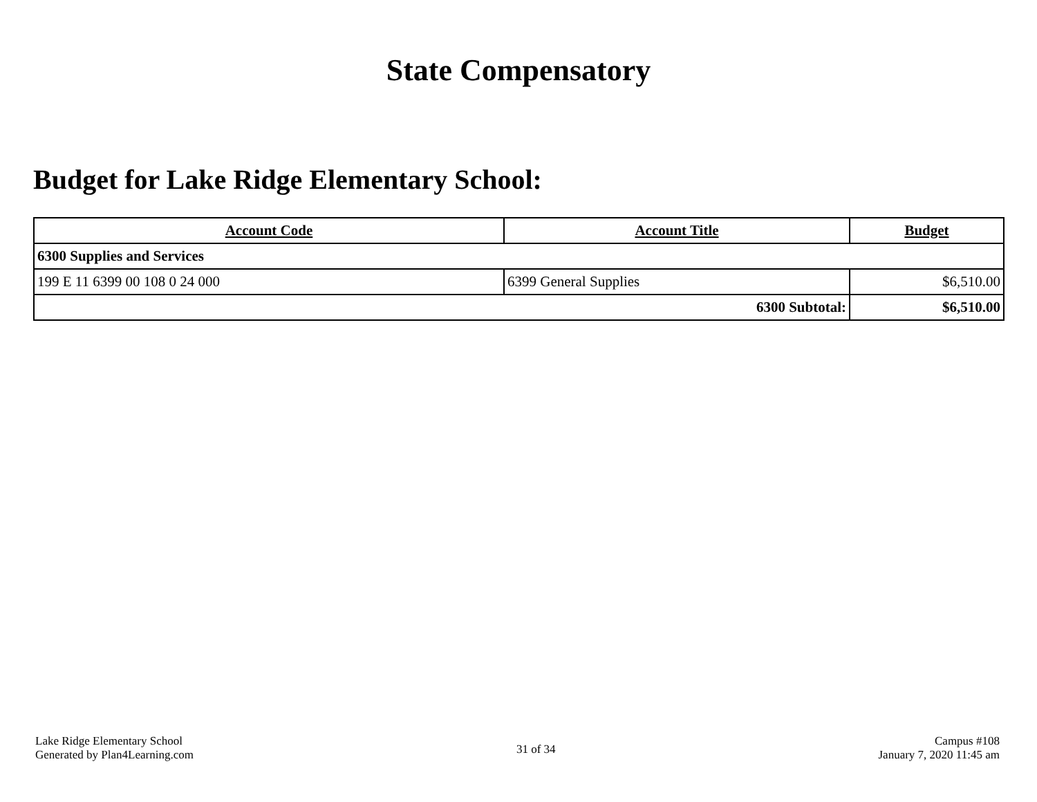State Compensatory
Budget for Lake Ridge Elementary School:
| Account Code | Account Title | Budget |
| --- | --- | --- |
| 6300 Supplies and Services | | |
| 199 E 11 6399 00 108 0 24 000 | 6399 General Supplies | $6,510.00 |
| 6300 Subtotal: | | $6,510.00 |
Lake Ridge Elementary School
Generated by Plan4Learning.com
31 of 34
Campus #108
January 7, 2020 11:45 am